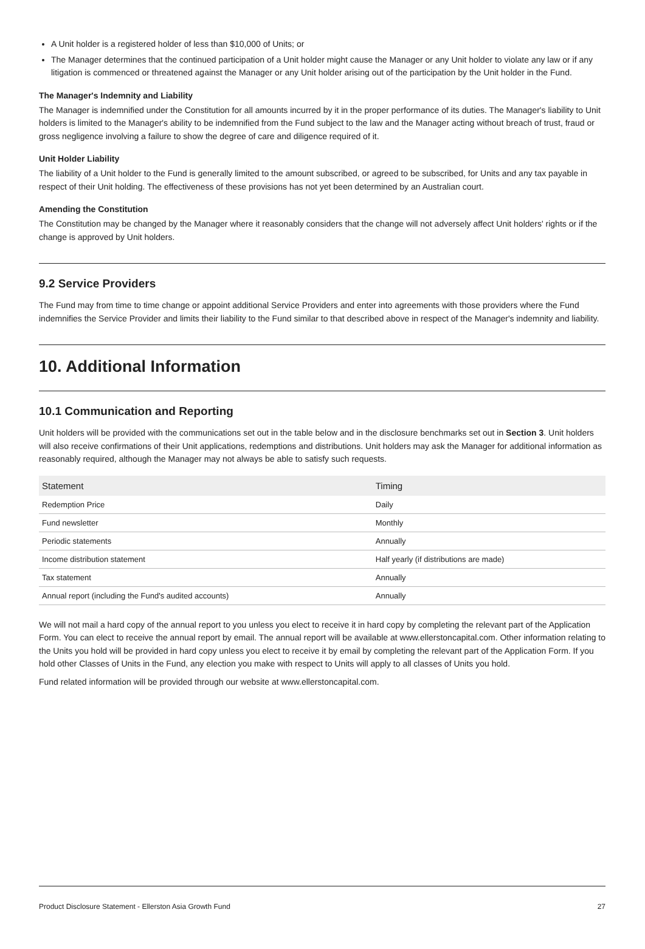A Unit holder is a registered holder of less than $10,000 of Units; or
The Manager determines that the continued participation of a Unit holder might cause the Manager or any Unit holder to violate any law or if any litigation is commenced or threatened against the Manager or any Unit holder arising out of the participation by the Unit holder in the Fund.
The Manager's Indemnity and Liability
The Manager is indemnified under the Constitution for all amounts incurred by it in the proper performance of its duties. The Manager's liability to Unit holders is limited to the Manager's ability to be indemnified from the Fund subject to the law and the Manager acting without breach of trust, fraud or gross negligence involving a failure to show the degree of care and diligence required of it.
Unit Holder Liability
The liability of a Unit holder to the Fund is generally limited to the amount subscribed, or agreed to be subscribed, for Units and any tax payable in respect of their Unit holding. The effectiveness of these provisions has not yet been determined by an Australian court.
Amending the Constitution
The Constitution may be changed by the Manager where it reasonably considers that the change will not adversely affect Unit holders' rights or if the change is approved by Unit holders.
9.2 Service Providers
The Fund may from time to time change or appoint additional Service Providers and enter into agreements with those providers where the Fund indemnifies the Service Provider and limits their liability to the Fund similar to that described above in respect of the Manager's indemnity and liability.
10. Additional Information
10.1 Communication and Reporting
Unit holders will be provided with the communications set out in the table below and in the disclosure benchmarks set out in Section 3. Unit holders will also receive confirmations of their Unit applications, redemptions and distributions. Unit holders may ask the Manager for additional information as reasonably required, although the Manager may not always be able to satisfy such requests.
| Statement | Timing |
| --- | --- |
| Redemption Price | Daily |
| Fund newsletter | Monthly |
| Periodic statements | Annually |
| Income distribution statement | Half yearly (if distributions are made) |
| Tax statement | Annually |
| Annual report (including the Fund's audited accounts) | Annually |
We will not mail a hard copy of the annual report to you unless you elect to receive it in hard copy by completing the relevant part of the Application Form. You can elect to receive the annual report by email. The annual report will be available at www.ellerstoncapital.com. Other information relating to the Units you hold will be provided in hard copy unless you elect to receive it by email by completing the relevant part of the Application Form. If you hold other Classes of Units in the Fund, any election you make with respect to Units will apply to all classes of Units you hold.
Fund related information will be provided through our website at www.ellerstoncapital.com.
Product Disclosure Statement - Ellerston Asia Growth Fund 27